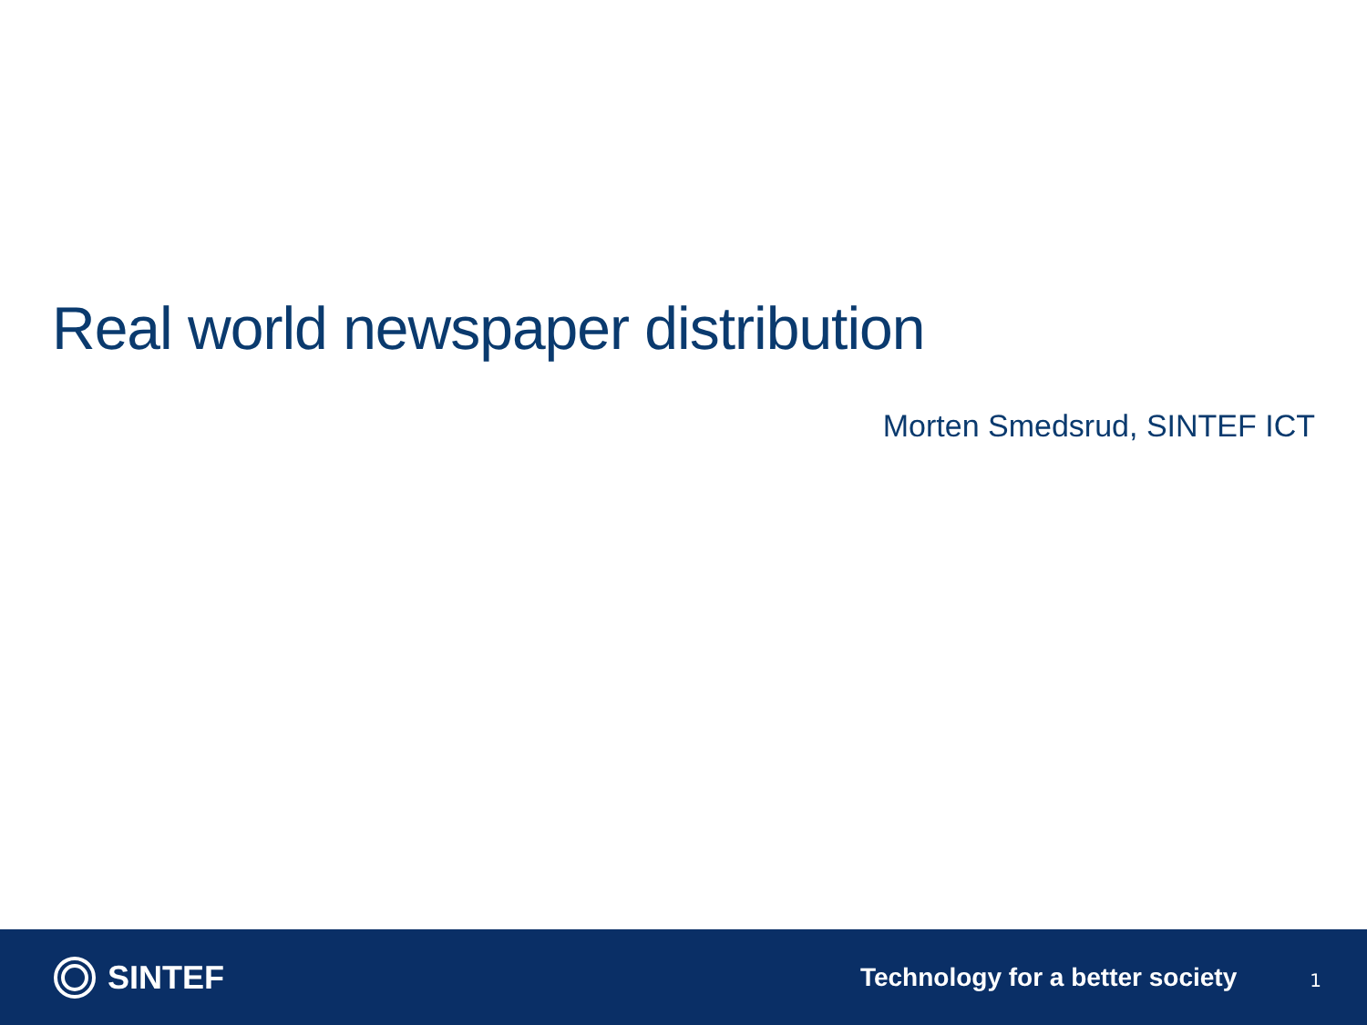Real world newspaper distribution
Morten Smedsrud, SINTEF ICT
SINTEF
Technology for a better society
1